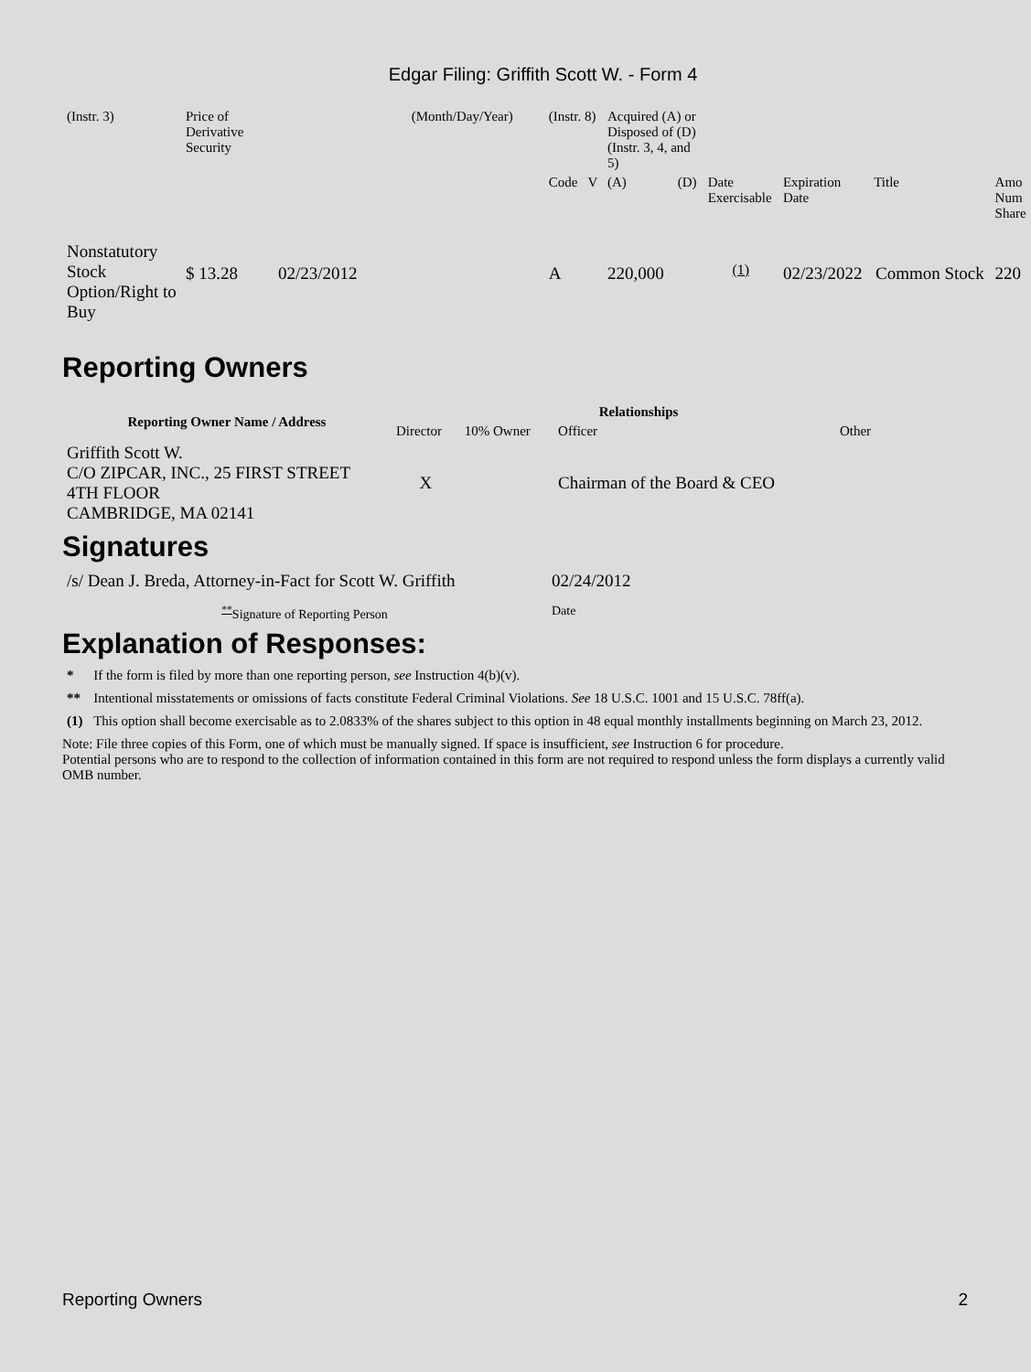Edgar Filing: Griffith Scott W. - Form 4
| (Instr. 3) | Price of Derivative Security | | (Month/Day/Year) | (Instr. 8) | | Acquired (A) or Disposed of (D) (Instr. 3, 4, and 5) | | | | | |
| | | | | Code | V | (A) | (D) | Date Exercisable | Expiration Date | Title | Amo Num Share |
| Nonstatutory Stock Option/Right to Buy | $ 13.28 | 02/23/2012 | | A | | 220,000 | | <sup>(1)</sup> | 02/23/2022 | Common Stock | 220 |
Reporting Owners
| Reporting Owner Name / Address | Relationships | | | |
| --- | --- | --- | --- | --- |
| | Director | 10% Owner | Officer | Other |
| Griffith Scott W. C/O ZIPCAR, INC., 25 FIRST STREET 4TH FLOOR CAMBRIDGE, MA 02141 | X | | Chairman of the Board & CEO | |
Signatures
| /s/ Dean J. Breda, Attorney-in-Fact for Scott W. Griffith | 02/24/2012 |
| <sup>**</sup> Signature of Reporting Person | Date |
Explanation of Responses:
| * | If the form is filed by more than one reporting person, see Instruction 4(b)(v). |
| ** | Intentional misstatements or omissions of facts constitute Federal Criminal Violations. See 18 U.S.C. 1001 and 15 U.S.C. 78ff(a). |
| (1) | This option shall become exercisable as to 2.0833% of the shares subject to this option in 48 equal monthly installments beginning on March 23, 2012. |
Note: File three copies of this Form, one of which must be manually signed. If space is insufficient, see Instruction 6 for procedure.
Potential persons who are to respond to the collection of information contained in this form are not required to respond unless the form displays a currently valid OMB number.
Reporting Owners 2